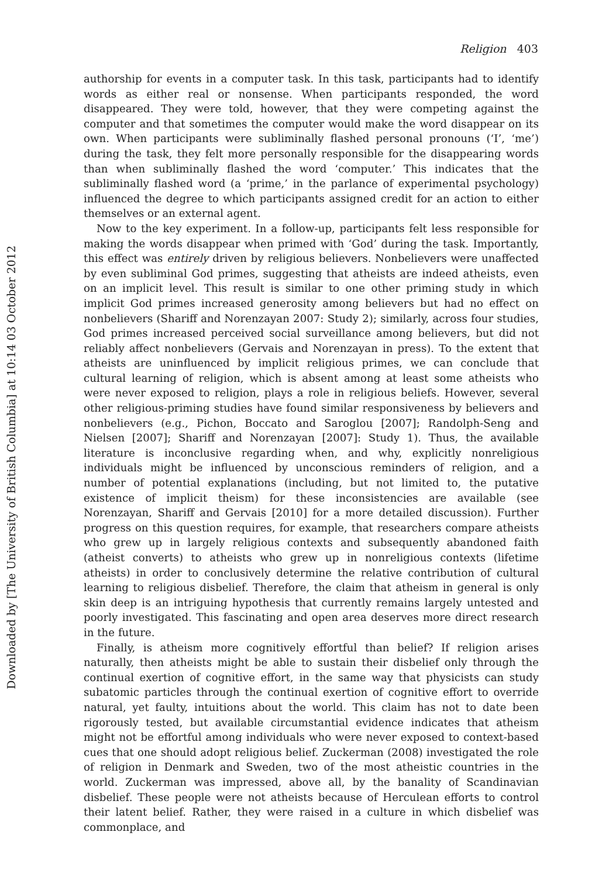Religion 403
Downloaded by [The University of British Columbia] at 10:14 03 October 2012
authorship for events in a computer task. In this task, participants had to identify words as either real or nonsense. When participants responded, the word disappeared. They were told, however, that they were competing against the computer and that sometimes the computer would make the word disappear on its own. When participants were subliminally flashed personal pronouns (‘I’, ‘me’) during the task, they felt more personally responsible for the disappearing words than when subliminally flashed the word ‘computer.’ This indicates that the subliminally flashed word (a ‘prime,’ in the parlance of experimental psychology) influenced the degree to which participants assigned credit for an action to either themselves or an external agent.
Now to the key experiment. In a follow-up, participants felt less responsible for making the words disappear when primed with ‘God’ during the task. Importantly, this effect was entirely driven by religious believers. Nonbelievers were unaffected by even subliminal God primes, suggesting that atheists are indeed atheists, even on an implicit level. This result is similar to one other priming study in which implicit God primes increased generosity among believers but had no effect on nonbelievers (Shariff and Norenzayan 2007: Study 2); similarly, across four studies, God primes increased perceived social surveillance among believers, but did not reliably affect nonbelievers (Gervais and Norenzayan in press). To the extent that atheists are uninfluenced by implicit religious primes, we can conclude that cultural learning of religion, which is absent among at least some atheists who were never exposed to religion, plays a role in religious beliefs. However, several other religious-priming studies have found similar responsiveness by believers and nonbelievers (e.g., Pichon, Boccato and Saroglou [2007]; Randolph-Seng and Nielsen [2007]; Shariff and Norenzayan [2007]: Study 1). Thus, the available literature is inconclusive regarding when, and why, explicitly nonreligious individuals might be influenced by unconscious reminders of religion, and a number of potential explanations (including, but not limited to, the putative existence of implicit theism) for these inconsistencies are available (see Norenzayan, Shariff and Gervais [2010] for a more detailed discussion). Further progress on this question requires, for example, that researchers compare atheists who grew up in largely religious contexts and subsequently abandoned faith (atheist converts) to atheists who grew up in nonreligious contexts (lifetime atheists) in order to conclusively determine the relative contribution of cultural learning to religious disbelief. Therefore, the claim that atheism in general is only skin deep is an intriguing hypothesis that currently remains largely untested and poorly investigated. This fascinating and open area deserves more direct research in the future.
Finally, is atheism more cognitively effortful than belief? If religion arises naturally, then atheists might be able to sustain their disbelief only through the continual exertion of cognitive effort, in the same way that physicists can study subatomic particles through the continual exertion of cognitive effort to override natural, yet faulty, intuitions about the world. This claim has not to date been rigorously tested, but available circumstantial evidence indicates that atheism might not be effortful among individuals who were never exposed to context-based cues that one should adopt religious belief. Zuckerman (2008) investigated the role of religion in Denmark and Sweden, two of the most atheistic countries in the world. Zuckerman was impressed, above all, by the banality of Scandinavian disbelief. These people were not atheists because of Herculean efforts to control their latent belief. Rather, they were raised in a culture in which disbelief was commonplace, and